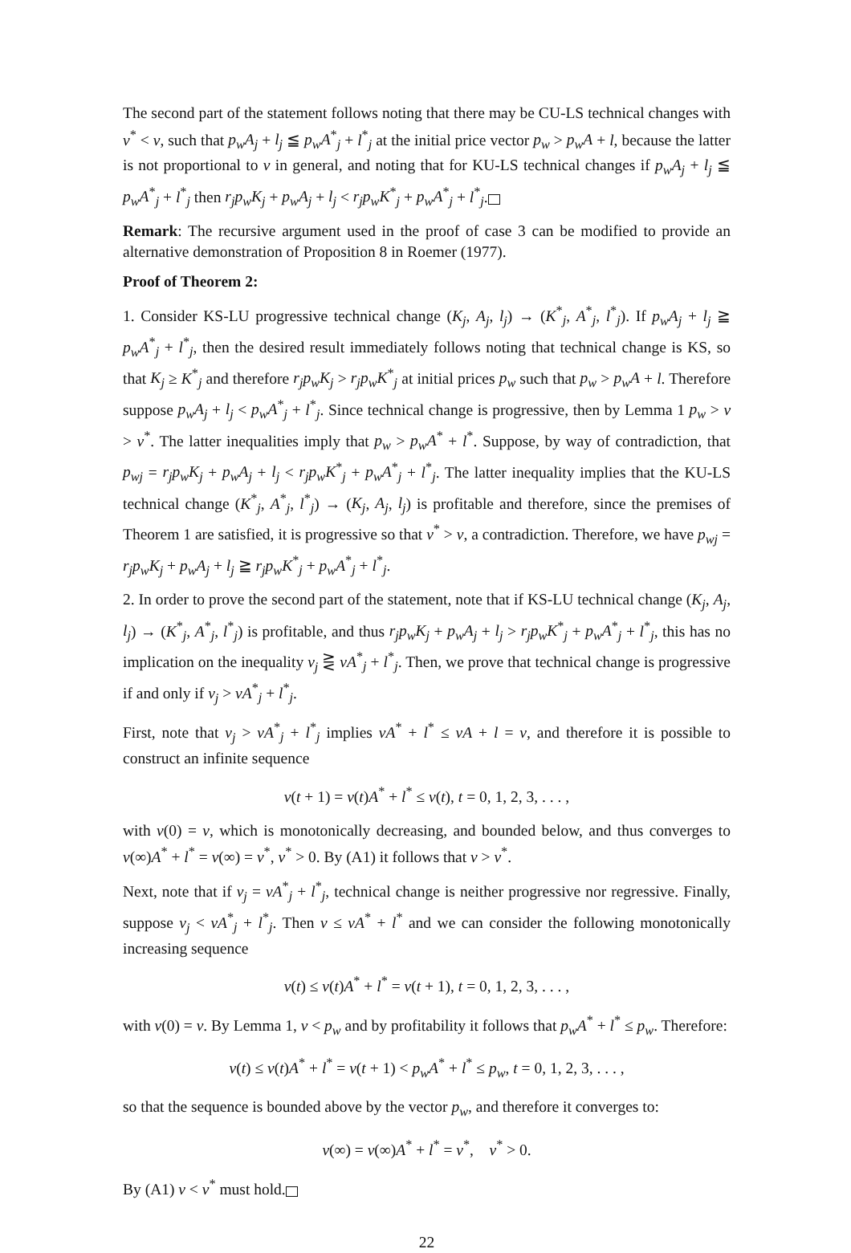The second part of the statement follows noting that there may be CU-LS technical changes with v<sup>*</sup> < v, such that p<sub>w</sub>A<sub>j</sub> + l<sub>j</sub> ≦ p<sub>w</sub>A<sup>*</sup><sub>j</sub> + l<sup>*</sup><sub>j</sub> at the initial price vector p<sub>w</sub> > p<sub>w</sub>A + l, because the latter is not proportional to v in general, and noting that for KU-LS technical changes if p<sub>w</sub>A<sub>j</sub> + l<sub>j</sub> ≦ p<sub>w</sub>A<sup>*</sup><sub>j</sub> + l<sup>*</sup><sub>j</sub> then r<sub>j</sub>p<sub>w</sub>K<sub>j</sub> + p<sub>w</sub>A<sub>j</sub> + l<sub>j</sub> < r<sub>j</sub>p<sub>w</sub>K<sup>*</sup><sub>j</sub> + p<sub>w</sub>A<sup>*</sup><sub>j</sub> + l<sup>*</sup><sub>j</sub>.
Remark: The recursive argument used in the proof of case 3 can be modified to provide an alternative demonstration of Proposition 8 in Roemer (1977).
Proof of Theorem 2:
1. Consider KS-LU progressive technical change (K<sub>j</sub>, A<sub>j</sub>, l<sub>j</sub>) → (K<sup>*</sup><sub>j</sub>, A<sup>*</sup><sub>j</sub>, l<sup>*</sup><sub>j</sub>). If p<sub>w</sub>A<sub>j</sub> + l<sub>j</sub> ≧ p<sub>w</sub>A<sup>*</sup><sub>j</sub> + l<sup>*</sup><sub>j</sub>, then the desired result immediately follows noting that technical change is KS, so that K<sub>j</sub> ≥ K<sup>*</sup><sub>j</sub> and therefore r<sub>j</sub>p<sub>w</sub>K<sub>j</sub> > r<sub>j</sub>p<sub>w</sub>K<sup>*</sup><sub>j</sub> at initial prices p<sub>w</sub> such that p<sub>w</sub> > p<sub>w</sub>A + l. Therefore suppose p<sub>w</sub>A<sub>j</sub> + l<sub>j</sub> < p<sub>w</sub>A<sup>*</sup><sub>j</sub> + l<sup>*</sup><sub>j</sub>. Since technical change is progressive, then by Lemma 1 p<sub>w</sub> > v > v<sup>*</sup>. The latter inequalities imply that p<sub>w</sub> > p<sub>w</sub>A<sup>*</sup> + l<sup>*</sup>. Suppose, by way of contradiction, that p<sub>wj</sub> = r<sub>j</sub>p<sub>w</sub>K<sub>j</sub> + p<sub>w</sub>A<sub>j</sub> + l<sub>j</sub> < r<sub>j</sub>p<sub>w</sub>K<sup>*</sup><sub>j</sub> + p<sub>w</sub>A<sup>*</sup><sub>j</sub> + l<sup>*</sup><sub>j</sub>. The latter inequality implies that the KU-LS technical change (K<sup>*</sup><sub>j</sub>, A<sup>*</sup><sub>j</sub>, l<sup>*</sup><sub>j</sub>) → (K<sub>j</sub>, A<sub>j</sub>, l<sub>j</sub>) is profitable and therefore, since the premises of Theorem 1 are satisfied, it is progressive so that v<sup>*</sup> > v, a contradiction. Therefore, we have p<sub>wj</sub> = r<sub>j</sub>p<sub>w</sub>K<sub>j</sub> + p<sub>w</sub>A<sub>j</sub> + l<sub>j</sub> ≧ r<sub>j</sub>p<sub>w</sub>K<sup>*</sup><sub>j</sub> + p<sub>w</sub>A<sup>*</sup><sub>j</sub> + l<sup>*</sup><sub>j</sub>.
2. In order to prove the second part of the statement, note that if KS-LU technical change (K<sub>j</sub>, A<sub>j</sub>, l<sub>j</sub>) → (K<sup>*</sup><sub>j</sub>, A<sup>*</sup><sub>j</sub>, l<sup>*</sup><sub>j</sub>) is profitable, and thus r<sub>j</sub>p<sub>w</sub>K<sub>j</sub> + p<sub>w</sub>A<sub>j</sub> + l<sub>j</sub> > r<sub>j</sub>p<sub>w</sub>K<sup>*</sup><sub>j</sub> + p<sub>w</sub>A<sup>*</sup><sub>j</sub> + l<sup>*</sup><sub>j</sub>, this has no implication on the inequality v<sub>j</sub> ⋛ vA<sup>*</sup><sub>j</sub> + l<sup>*</sup><sub>j</sub>. Then, we prove that technical change is progressive if and only if v<sub>j</sub> > vA<sup>*</sup><sub>j</sub> + l<sup>*</sup><sub>j</sub>.
First, note that v<sub>j</sub> > vA<sup>*</sup><sub>j</sub> + l<sup>*</sup><sub>j</sub> implies vA<sup>*</sup> + l<sup>*</sup> ≤ vA + l = v, and therefore it is possible to construct an infinite sequence
v(t + 1) = v(t)A<sup>*</sup> + l<sup>*</sup> ≤ v(t), t = 0, 1, 2, 3, . . . ,
with v(0) = v, which is monotonically decreasing, and bounded below, and thus converges to v(∞)A<sup>*</sup> + l<sup>*</sup> = v(∞) = v<sup>*</sup>, v<sup>*</sup> > 0. By (A1) it follows that v > v<sup>*</sup>.
Next, note that if v<sub>j</sub> = vA<sup>*</sup><sub>j</sub> + l<sup>*</sup><sub>j</sub>, technical change is neither progressive nor regressive. Finally, suppose v<sub>j</sub> < vA<sup>*</sup><sub>j</sub> + l<sup>*</sup><sub>j</sub>. Then v ≤ vA<sup>*</sup> + l<sup>*</sup> and we can consider the following monotonically increasing sequence
v(t) ≤ v(t)A<sup>*</sup> + l<sup>*</sup> = v(t + 1), t = 0, 1, 2, 3, . . . ,
with v(0) = v. By Lemma 1, v < p<sub>w</sub> and by profitability it follows that p<sub>w</sub>A<sup>*</sup> + l<sup>*</sup> ≤ p<sub>w</sub>. Therefore:
v(t) ≤ v(t)A<sup>*</sup> + l<sup>*</sup> = v(t + 1) < p<sub>w</sub>A<sup>*</sup> + l<sup>*</sup> ≤ p<sub>w</sub>, t = 0, 1, 2, 3, . . . ,
so that the sequence is bounded above by the vector p<sub>w</sub>, and therefore it converges to:
v(∞) = v(∞)A<sup>*</sup> + l<sup>*</sup> = v<sup>*</sup>, v<sup>*</sup> > 0.
By (A1) v < v<sup>*</sup> must hold.
22